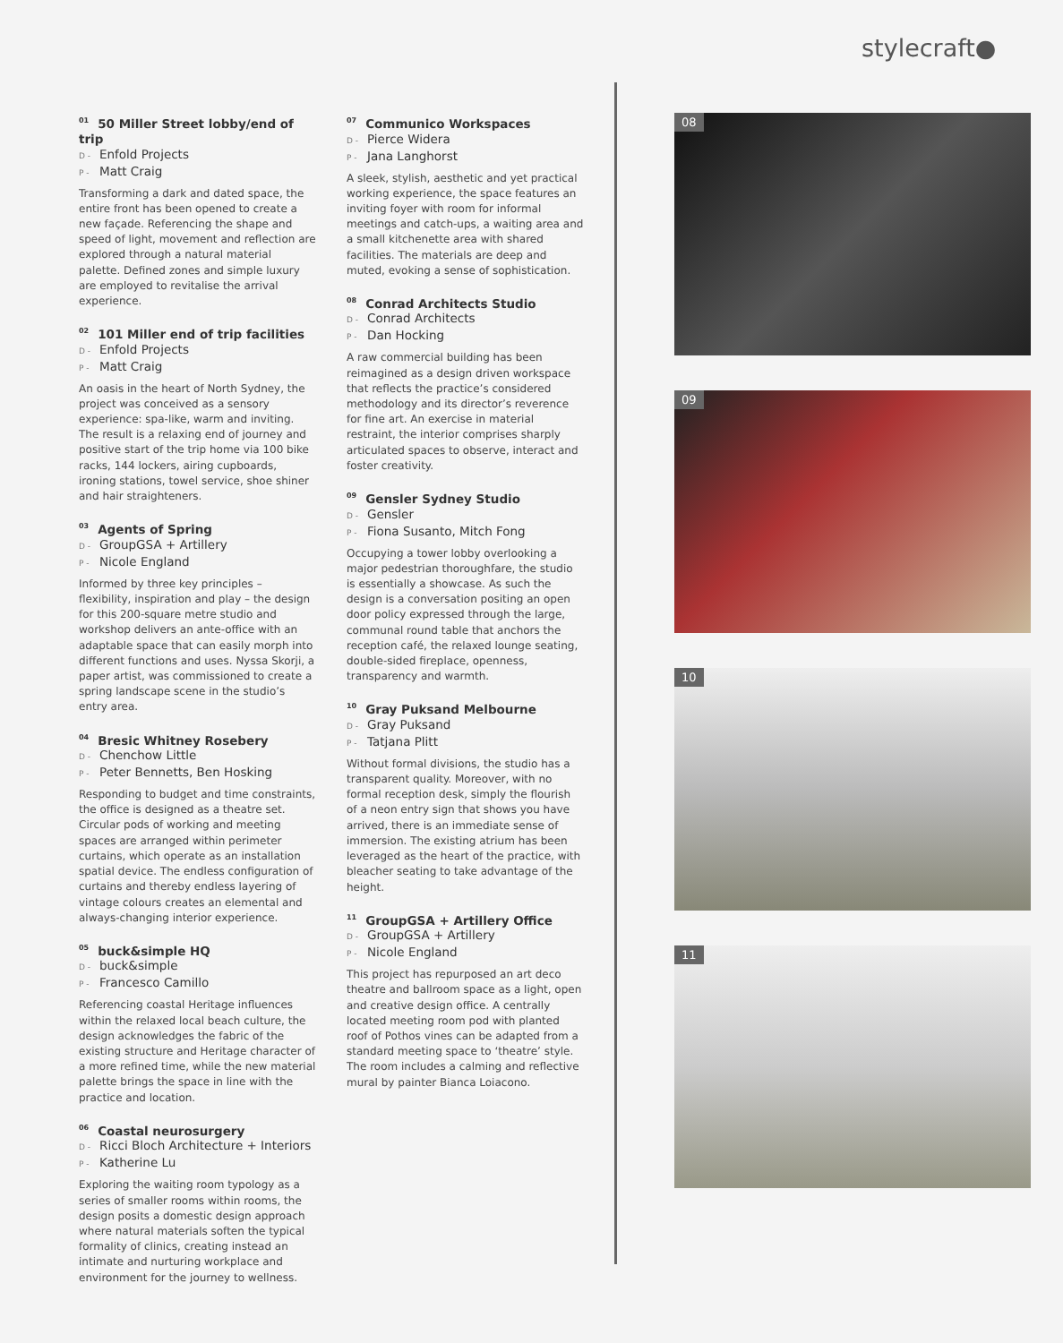stylecraft●
<sup>01</sup> 50 Miller Street lobby/end of trip
D - Enfold Projects
P - Matt Craig
Transforming a dark and dated space, the entire front has been opened to create a new façade. Referencing the shape and speed of light, movement and reflection are explored through a natural material palette. Defined zones and simple luxury are employed to revitalise the arrival experience.
<sup>02</sup> 101 Miller end of trip facilities
D - Enfold Projects
P - Matt Craig
An oasis in the heart of North Sydney, the project was conceived as a sensory experience: spa-like, warm and inviting. The result is a relaxing end of journey and positive start of the trip home via 100 bike racks, 144 lockers, airing cupboards, ironing stations, towel service, shoe shiner and hair straighteners.
<sup>03</sup> Agents of Spring
D - GroupGSA + Artillery
P - Nicole England
Informed by three key principles – flexibility, inspiration and play – the design for this 200-square metre studio and workshop delivers an ante-office with an adaptable space that can easily morph into different functions and uses. Nyssa Skorji, a paper artist, was commissioned to create a spring landscape scene in the studio’s entry area.
<sup>04</sup> Bresic Whitney Rosebery
D - Chenchow Little
P - Peter Bennetts, Ben Hosking
Responding to budget and time constraints, the office is designed as a theatre set. Circular pods of working and meeting spaces are arranged within perimeter curtains, which operate as an installation spatial device. The endless configuration of curtains and thereby endless layering of vintage colours creates an elemental and always-changing interior experience.
<sup>05</sup> buck&simple HQ
D - buck&simple
P - Francesco Camillo
Referencing coastal Heritage influences within the relaxed local beach culture, the design acknowledges the fabric of the existing structure and Heritage character of a more refined time, while the new material palette brings the space in line with the practice and location.
<sup>06</sup> Coastal neurosurgery
D - Ricci Bloch Architecture + Interiors
P - Katherine Lu
Exploring the waiting room typology as a series of smaller rooms within rooms, the design posits a domestic design approach where natural materials soften the typical formality of clinics, creating instead an intimate and nurturing workplace and environment for the journey to wellness.
<sup>07</sup> Communico Workspaces
D - Pierce Widera
P - Jana Langhorst
A sleek, stylish, aesthetic and yet practical working experience, the space features an inviting foyer with room for informal meetings and catch-ups, a waiting area and a small kitchenette area with shared facilities. The materials are deep and muted, evoking a sense of sophistication.
<sup>08</sup> Conrad Architects Studio
D - Conrad Architects
P - Dan Hocking
A raw commercial building has been reimagined as a design driven workspace that reflects the practice’s considered methodology and its director’s reverence for fine art. An exercise in material restraint, the interior comprises sharply articulated spaces to observe, interact and foster creativity.
<sup>09</sup> Gensler Sydney Studio
D - Gensler
P - Fiona Susanto, Mitch Fong
Occupying a tower lobby overlooking a major pedestrian thoroughfare, the studio is essentially a showcase. As such the design is a conversation positing an open door policy expressed through the large, communal round table that anchors the reception café, the relaxed lounge seating, double-sided fireplace, openness, transparency and warmth.
<sup>10</sup> Gray Puksand Melbourne
D - Gray Puksand
P - Tatjana Plitt
Without formal divisions, the studio has a transparent quality. Moreover, with no formal reception desk, simply the flourish of a neon entry sign that shows you have arrived, there is an immediate sense of immersion. The existing atrium has been leveraged as the heart of the practice, with bleacher seating to take advantage of the height.
<sup>11</sup> GroupGSA + Artillery Office
D - GroupGSA + Artillery
P - Nicole England
This project has repurposed an art deco theatre and ballroom space as a light, open and creative design office. A centrally located meeting room pod with planted roof of Pothos vines can be adapted from a standard meeting space to ‘theatre’ style. The room includes a calming and reflective mural by painter Bianca Loiacono.
08
09
10
11